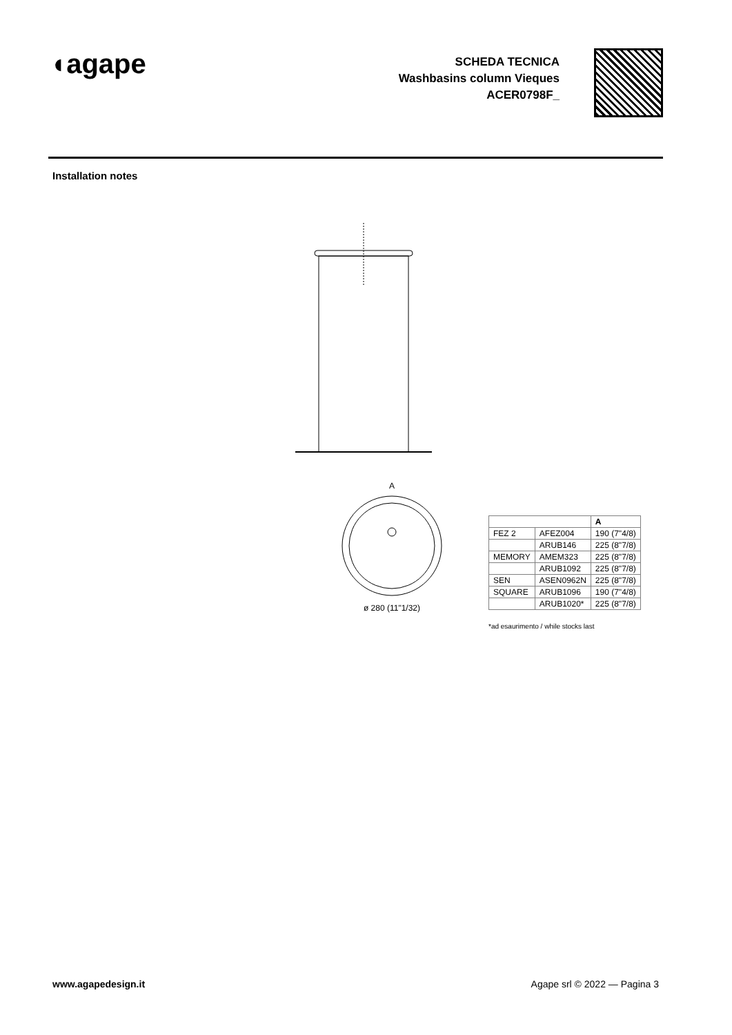◖agape
SCHEDA TECNICA
Washbasins column Vieques
ACER0798F_
Installation notes
A
ø 280 (11"1/32)
| | | A |
| --- | --- | --- |
| FEZ 2 | AFEZ004 | 190 (7"4/8) |
| | ARUB146 | 225 (8"7/8) |
| MEMORY | AMEM323 | 225 (8"7/8) |
| | ARUB1092 | 225 (8"7/8) |
| SEN | ASEN0962N | 225 (8"7/8) |
| SQUARE | ARUB1096 | 190 (7"4/8) |
| | ARUB1020* | 225 (8"7/8) |
*ad esaurimento / while stocks last
www.agapedesign.it Agape srl © 2022 — Pagina 3